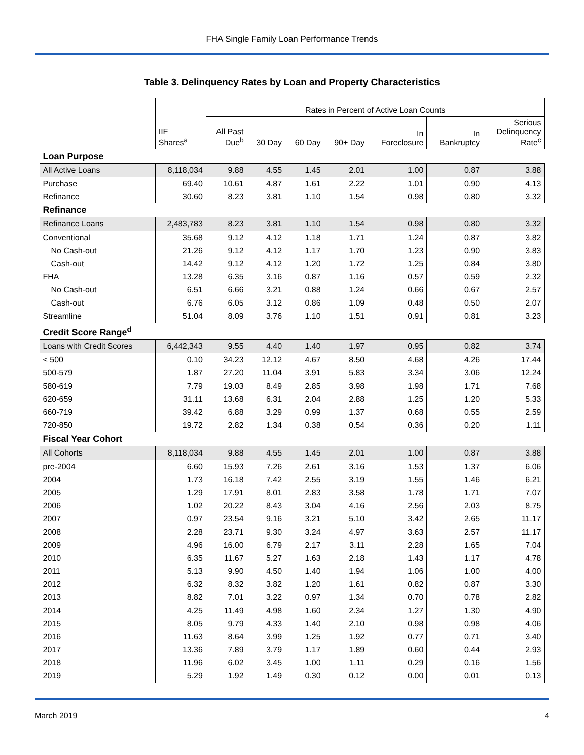FHA Single Family Loan Performance Trends
Table 3. Delinquency Rates by Loan and Property Characteristics
| | | Rates in Percent of Active Loan Counts | | | | | | |
| | IIF Shares<sup>a</sup> | All Past Due<sup>b</sup> | 30 Day | 60 Day | 90+ Day | In Foreclosure | In Bankruptcy | Serious Delinquency Rate<sup>c</sup> |
| Loan Purpose | | | | | | | | |
| All Active Loans | 8,118,034 | 9.88 | 4.55 | 1.45 | 2.01 | 1.00 | 0.87 | 3.88 |
| Purchase | 69.40 | 10.61 | 4.87 | 1.61 | 2.22 | 1.01 | 0.90 | 4.13 |
| Refinance | 30.60 | 8.23 | 3.81 | 1.10 | 1.54 | 0.98 | 0.80 | 3.32 |
| Refinance | | | | | | | | |
| Refinance Loans | 2,483,783 | 8.23 | 3.81 | 1.10 | 1.54 | 0.98 | 0.80 | 3.32 |
| Conventional | 35.68 | 9.12 | 4.12 | 1.18 | 1.71 | 1.24 | 0.87 | 3.82 |
| No Cash-out | 21.26 | 9.12 | 4.12 | 1.17 | 1.70 | 1.23 | 0.90 | 3.83 |
| Cash-out | 14.42 | 9.12 | 4.12 | 1.20 | 1.72 | 1.25 | 0.84 | 3.80 |
| FHA | 13.28 | 6.35 | 3.16 | 0.87 | 1.16 | 0.57 | 0.59 | 2.32 |
| No Cash-out | 6.51 | 6.66 | 3.21 | 0.88 | 1.24 | 0.66 | 0.67 | 2.57 |
| Cash-out | 6.76 | 6.05 | 3.12 | 0.86 | 1.09 | 0.48 | 0.50 | 2.07 |
| Streamline | 51.04 | 8.09 | 3.76 | 1.10 | 1.51 | 0.91 | 0.81 | 3.23 |
| Credit Score Range<sup>d</sup> | | | | | | | | |
| Loans with Credit Scores | 6,442,343 | 9.55 | 4.40 | 1.40 | 1.97 | 0.95 | 0.82 | 3.74 |
| < 500 | 0.10 | 34.23 | 12.12 | 4.67 | 8.50 | 4.68 | 4.26 | 17.44 |
| 500-579 | 1.87 | 27.20 | 11.04 | 3.91 | 5.83 | 3.34 | 3.06 | 12.24 |
| 580-619 | 7.79 | 19.03 | 8.49 | 2.85 | 3.98 | 1.98 | 1.71 | 7.68 |
| 620-659 | 31.11 | 13.68 | 6.31 | 2.04 | 2.88 | 1.25 | 1.20 | 5.33 |
| 660-719 | 39.42 | 6.88 | 3.29 | 0.99 | 1.37 | 0.68 | 0.55 | 2.59 |
| 720-850 | 19.72 | 2.82 | 1.34 | 0.38 | 0.54 | 0.36 | 0.20 | 1.11 |
| Fiscal Year Cohort | | | | | | | | |
| All Cohorts | 8,118,034 | 9.88 | 4.55 | 1.45 | 2.01 | 1.00 | 0.87 | 3.88 |
| pre-2004 | 6.60 | 15.93 | 7.26 | 2.61 | 3.16 | 1.53 | 1.37 | 6.06 |
| 2004 | 1.73 | 16.18 | 7.42 | 2.55 | 3.19 | 1.55 | 1.46 | 6.21 |
| 2005 | 1.29 | 17.91 | 8.01 | 2.83 | 3.58 | 1.78 | 1.71 | 7.07 |
| 2006 | 1.02 | 20.22 | 8.43 | 3.04 | 4.16 | 2.56 | 2.03 | 8.75 |
| 2007 | 0.97 | 23.54 | 9.16 | 3.21 | 5.10 | 3.42 | 2.65 | 11.17 |
| 2008 | 2.28 | 23.71 | 9.30 | 3.24 | 4.97 | 3.63 | 2.57 | 11.17 |
| 2009 | 4.96 | 16.00 | 6.79 | 2.17 | 3.11 | 2.28 | 1.65 | 7.04 |
| 2010 | 6.35 | 11.67 | 5.27 | 1.63 | 2.18 | 1.43 | 1.17 | 4.78 |
| 2011 | 5.13 | 9.90 | 4.50 | 1.40 | 1.94 | 1.06 | 1.00 | 4.00 |
| 2012 | 6.32 | 8.32 | 3.82 | 1.20 | 1.61 | 0.82 | 0.87 | 3.30 |
| 2013 | 8.82 | 7.01 | 3.22 | 0.97 | 1.34 | 0.70 | 0.78 | 2.82 |
| 2014 | 4.25 | 11.49 | 4.98 | 1.60 | 2.34 | 1.27 | 1.30 | 4.90 |
| 2015 | 8.05 | 9.79 | 4.33 | 1.40 | 2.10 | 0.98 | 0.98 | 4.06 |
| 2016 | 11.63 | 8.64 | 3.99 | 1.25 | 1.92 | 0.77 | 0.71 | 3.40 |
| 2017 | 13.36 | 7.89 | 3.79 | 1.17 | 1.89 | 0.60 | 0.44 | 2.93 |
| 2018 | 11.96 | 6.02 | 3.45 | 1.00 | 1.11 | 0.29 | 0.16 | 1.56 |
| 2019 | 5.29 | 1.92 | 1.49 | 0.30 | 0.12 | 0.00 | 0.01 | 0.13 |
March 2019 4